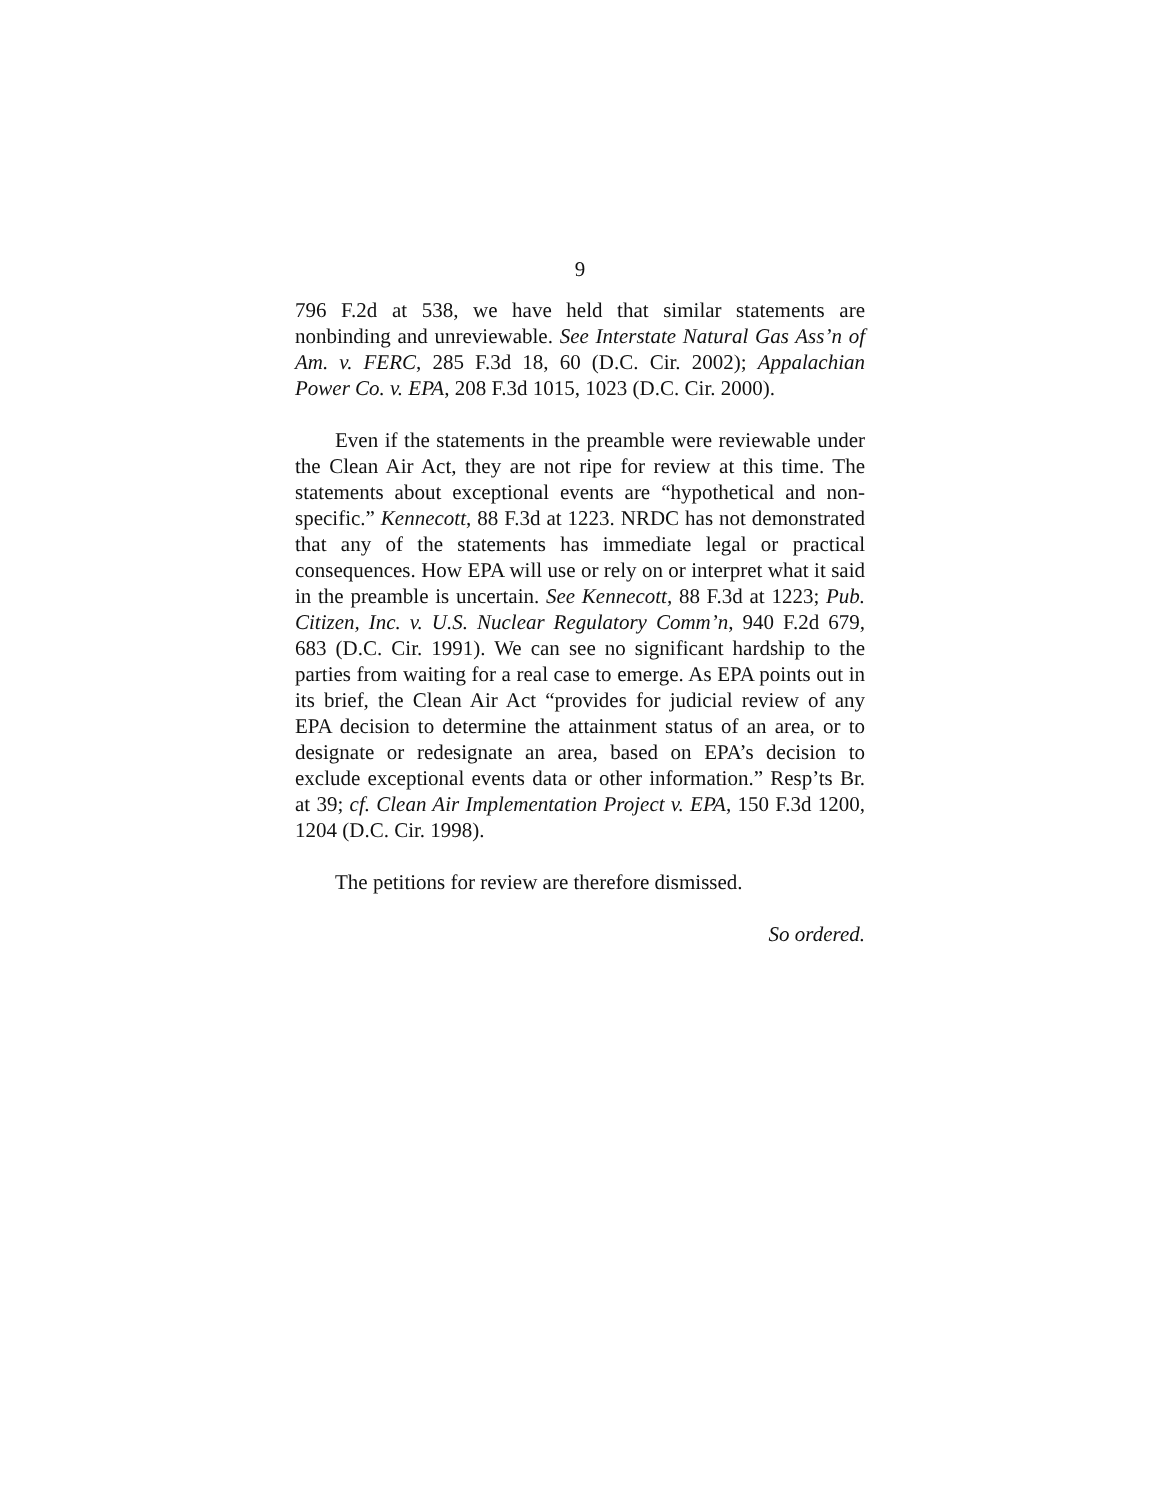9
796 F.2d at 538, we have held that similar statements are nonbinding and unreviewable. See Interstate Natural Gas Ass’n of Am. v. FERC, 285 F.3d 18, 60 (D.C. Cir. 2002); Appalachian Power Co. v. EPA, 208 F.3d 1015, 1023 (D.C. Cir. 2000).
Even if the statements in the preamble were reviewable under the Clean Air Act, they are not ripe for review at this time. The statements about exceptional events are “hypothetical and non-specific.” Kennecott, 88 F.3d at 1223. NRDC has not demonstrated that any of the statements has immediate legal or practical consequences. How EPA will use or rely on or interpret what it said in the preamble is uncertain. See Kennecott, 88 F.3d at 1223; Pub. Citizen, Inc. v. U.S. Nuclear Regulatory Comm’n, 940 F.2d 679, 683 (D.C. Cir. 1991). We can see no significant hardship to the parties from waiting for a real case to emerge. As EPA points out in its brief, the Clean Air Act “provides for judicial review of any EPA decision to determine the attainment status of an area, or to designate or redesignate an area, based on EPA’s decision to exclude exceptional events data or other information.” Resp’ts Br. at 39; cf. Clean Air Implementation Project v. EPA, 150 F.3d 1200, 1204 (D.C. Cir. 1998).
The petitions for review are therefore dismissed.
So ordered.